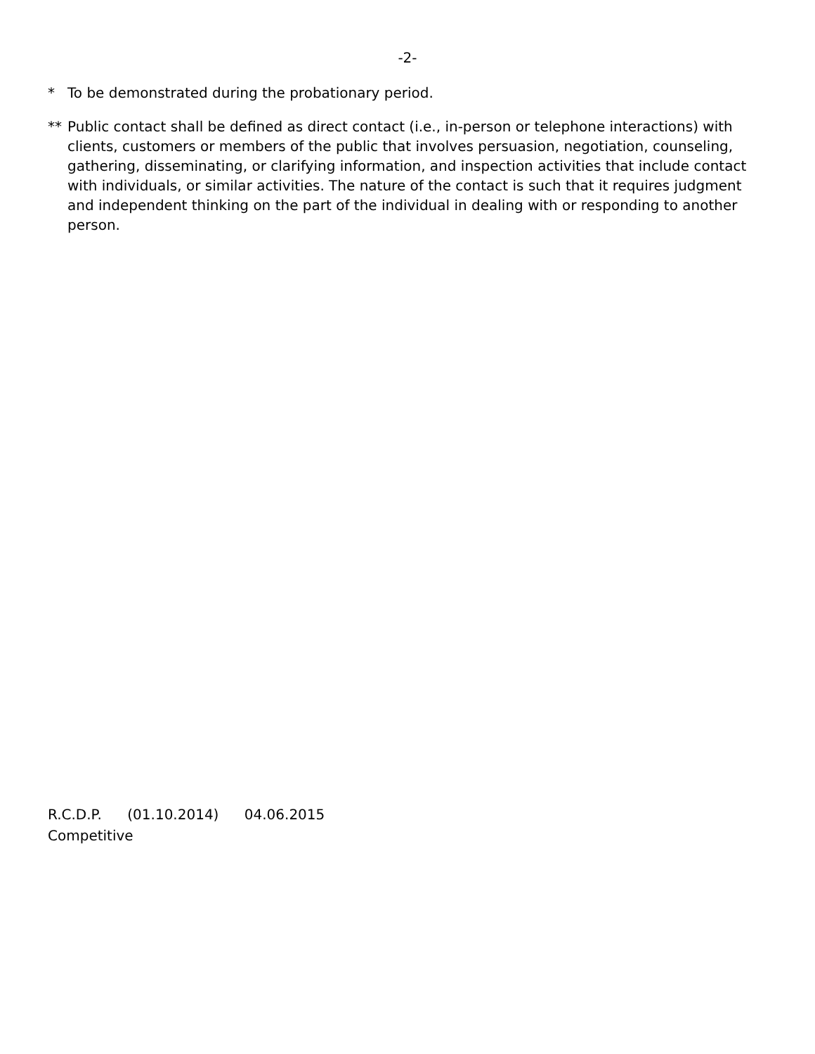-2-
* To be demonstrated during the probationary period.
** Public contact shall be defined as direct contact (i.e., in-person or telephone interactions) with clients, customers or members of the public that involves persuasion, negotiation, counseling, gathering, disseminating, or clarifying information, and inspection activities that include contact with individuals, or similar activities. The nature of the contact is such that it requires judgment and independent thinking on the part of the individual in dealing with or responding to another person.
R.C.D.P. (01.10.2014) 04.06.2015
Competitive